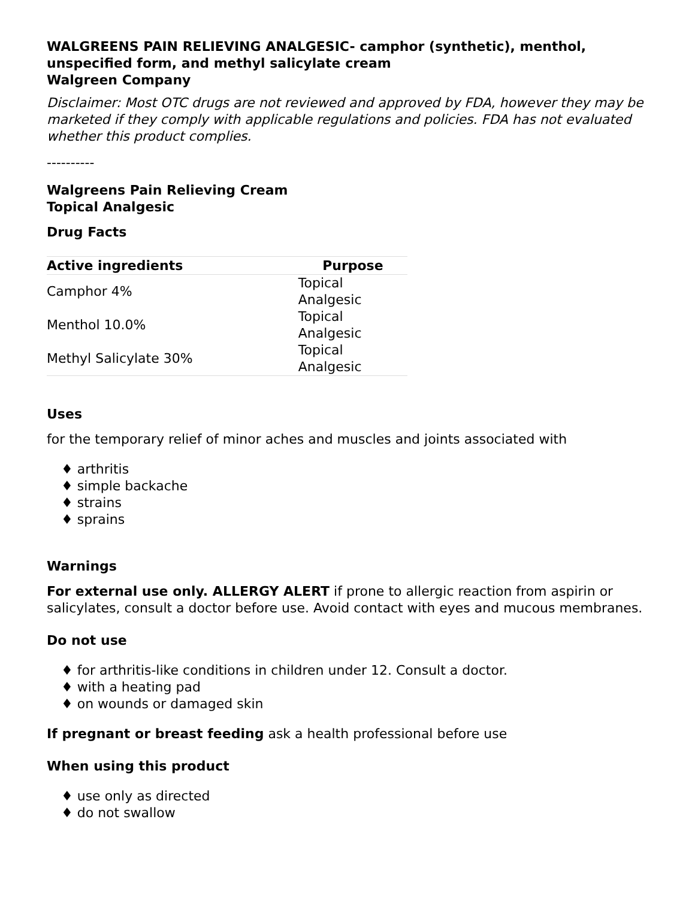WALGREENS PAIN RELIEVING ANALGESIC- camphor (synthetic), menthol, unspecified form, and methyl salicylate cream
Walgreen Company
Disclaimer: Most OTC drugs are not reviewed and approved by FDA, however they may be marketed if they comply with applicable regulations and policies. FDA has not evaluated whether this product complies.
----------
Walgreens Pain Relieving Cream
Topical Analgesic
Drug Facts
| Active ingredients | Purpose |
| --- | --- |
| Camphor 4% | Topical Analgesic |
| Menthol 10.0% | Topical Analgesic |
| Methyl Salicylate 30% | Topical Analgesic |
Uses
for the temporary relief of minor aches and muscles and joints associated with
♦ arthritis
♦ simple backache
♦ strains
♦ sprains
Warnings
For external use only. ALLERGY ALERT if prone to allergic reaction from aspirin or salicylates, consult a doctor before use. Avoid contact with eyes and mucous membranes.
Do not use
♦ for arthritis-like conditions in children under 12. Consult a doctor.
♦ with a heating pad
♦ on wounds or damaged skin
If pregnant or breast feeding ask a health professional before use
When using this product
♦ use only as directed
♦ do not swallow